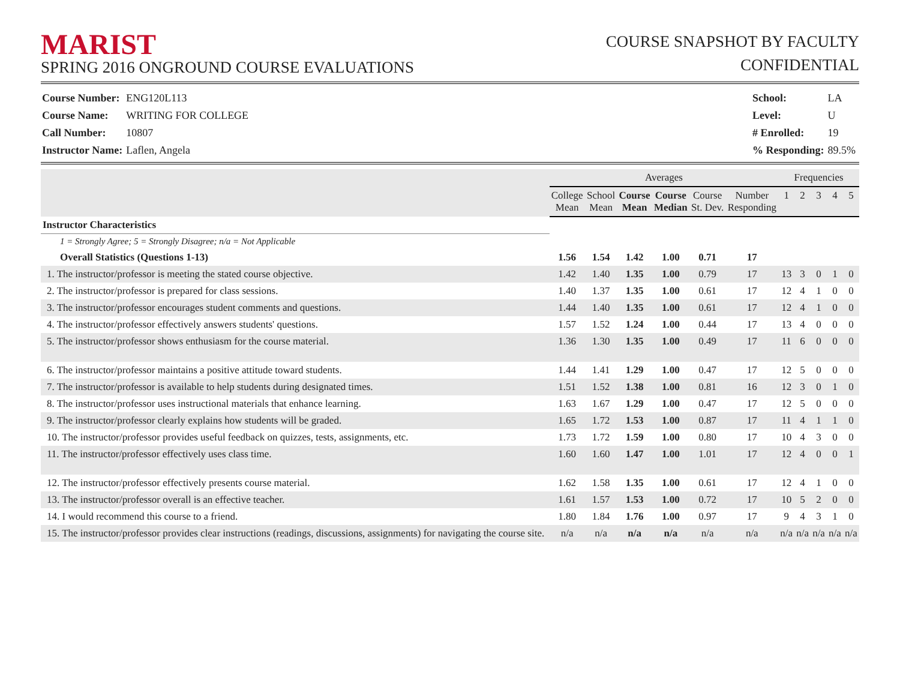MARIST
SPRING 2016 ONGROUND COURSE EVALUATIONS
COURSE SNAPSHOT BY FACULTY
CONFIDENTIAL
| Course Number: | ENG120L113 |
| Course Name: | WRITING FOR COLLEGE |
| Call Number: | 10807 |
| Instructor Name: | Laflen, Angela |
| School: | LA |
| Level: | U |
| # Enrolled: | 19 |
| % Responding: | 89.5% |
| | Averages | | | | | | Frequencies | | | | |
| --- | --- | --- | --- | --- | --- | --- | --- | --- | --- | --- | --- |
| | College Mean | School Mean | Course Mean | Course Median | Course St. Dev. | Number Responding | 1 | 2 | 3 | 4 | 5 |
| Instructor Characteristics | | | | | | | | | | | |
| 1 = Strongly Agree; 5 = Strongly Disagree; n/a = Not Applicable | | | | | | | | | | | |
| Overall Statistics (Questions 1-13) | 1.56 | 1.54 | 1.42 | 1.00 | 0.71 | 17 | | | | | |
| 1. The instructor/professor is meeting the stated course objective. | 1.42 | 1.40 | 1.35 | 1.00 | 0.79 | 17 | 13 | 3 | 0 | 1 | 0 |
| 2. The instructor/professor is prepared for class sessions. | 1.40 | 1.37 | 1.35 | 1.00 | 0.61 | 17 | 12 | 4 | 1 | 0 | 0 |
| 3. The instructor/professor encourages student comments and questions. | 1.44 | 1.40 | 1.35 | 1.00 | 0.61 | 17 | 12 | 4 | 1 | 0 | 0 |
| 4. The instructor/professor effectively answers students' questions. | 1.57 | 1.52 | 1.24 | 1.00 | 0.44 | 17 | 13 | 4 | 0 | 0 | 0 |
| 5. The instructor/professor shows enthusiasm for the course material. | 1.36 | 1.30 | 1.35 | 1.00 | 0.49 | 17 | 11 | 6 | 0 | 0 | 0 |
| 6. The instructor/professor maintains a positive attitude toward students. | 1.44 | 1.41 | 1.29 | 1.00 | 0.47 | 17 | 12 | 5 | 0 | 0 | 0 |
| 7. The instructor/professor is available to help students during designated times. | 1.51 | 1.52 | 1.38 | 1.00 | 0.81 | 16 | 12 | 3 | 0 | 1 | 0 |
| 8. The instructor/professor uses instructional materials that enhance learning. | 1.63 | 1.67 | 1.29 | 1.00 | 0.47 | 17 | 12 | 5 | 0 | 0 | 0 |
| 9. The instructor/professor clearly explains how students will be graded. | 1.65 | 1.72 | 1.53 | 1.00 | 0.87 | 17 | 11 | 4 | 1 | 1 | 0 |
| 10. The instructor/professor provides useful feedback on quizzes, tests, assignments, etc. | 1.73 | 1.72 | 1.59 | 1.00 | 0.80 | 17 | 10 | 4 | 3 | 0 | 0 |
| 11. The instructor/professor effectively uses class time. | 1.60 | 1.60 | 1.47 | 1.00 | 1.01 | 17 | 12 | 4 | 0 | 0 | 1 |
| 12. The instructor/professor effectively presents course material. | 1.62 | 1.58 | 1.35 | 1.00 | 0.61 | 17 | 12 | 4 | 1 | 0 | 0 |
| 13. The instructor/professor overall is an effective teacher. | 1.61 | 1.57 | 1.53 | 1.00 | 0.72 | 17 | 10 | 5 | 2 | 0 | 0 |
| 14. I would recommend this course to a friend. | 1.80 | 1.84 | 1.76 | 1.00 | 0.97 | 17 | 9 | 4 | 3 | 1 | 0 |
| 15. The instructor/professor provides clear instructions (readings, discussions, assignments) for navigating the course site. | n/a | n/a | n/a | n/a | n/a | n/a | n/a | n/a | n/a | n/a | n/a |